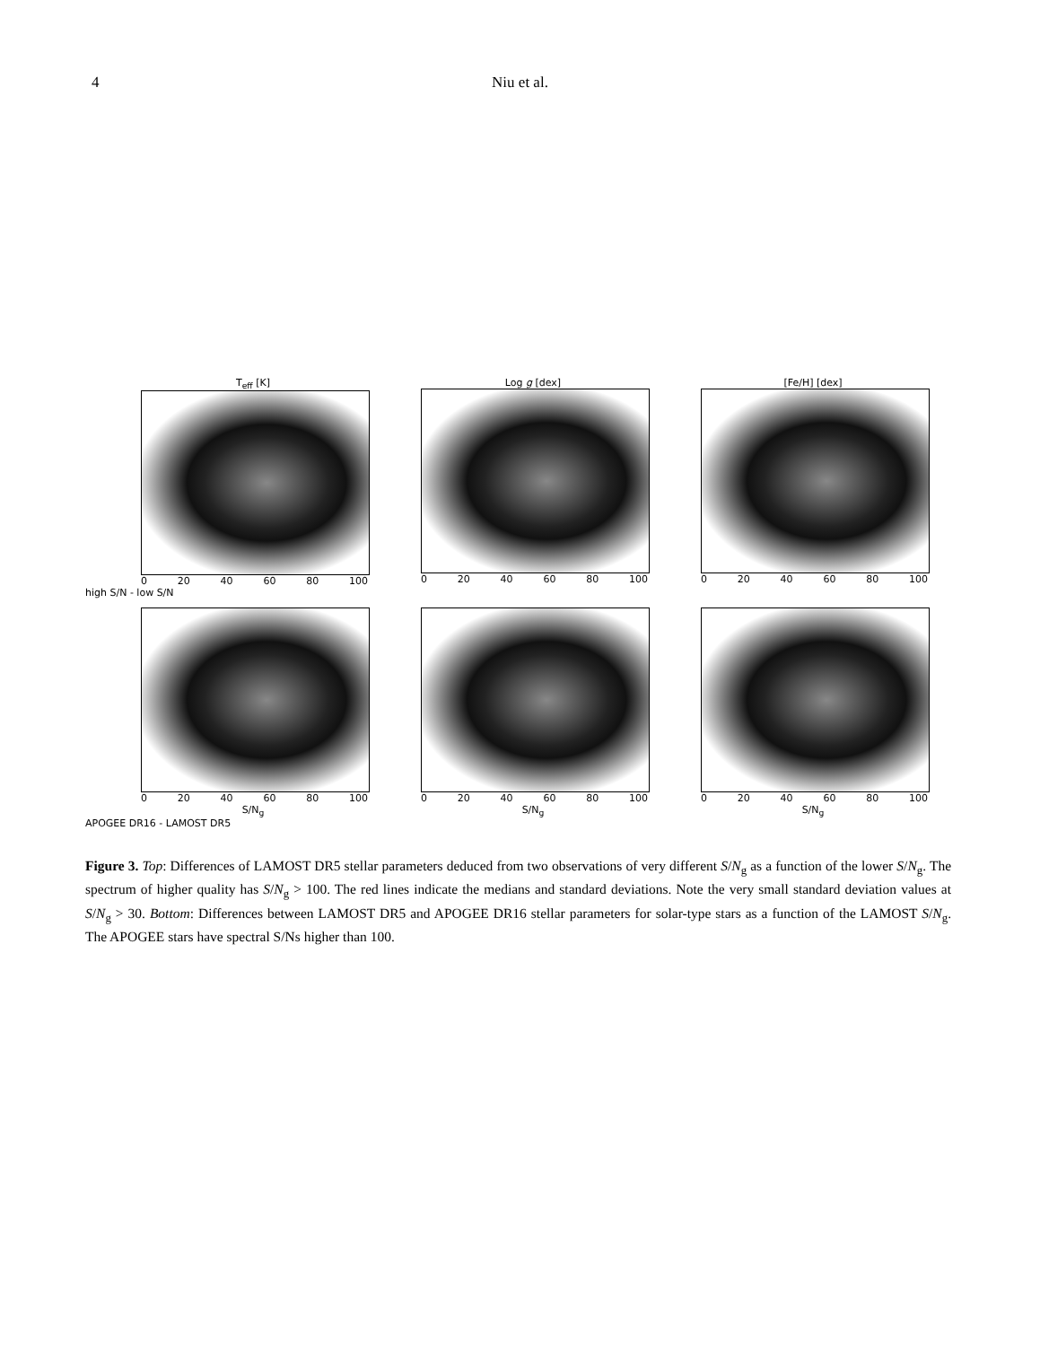4
Niu et al.
T<sub>eff</sub> [K]
0 20 40 60 80 100
Log g [dex]
0 20 40 60 80 100
[Fe/H] [dex]
0 20 40 60 80 100
high S/N - low S/N
0 20 40 60 80 100
S/N<sub>g</sub>
0 20 40 60 80 100
S/N<sub>g</sub>
0 20 40 60 80 100
S/N<sub>g</sub>
APOGEE DR16 - LAMOST DR5
Figure 3. Top: Differences of LAMOST DR5 stellar parameters deduced from two observations of very different S/N<sub>g</sub> as a function of the lower S/N<sub>g</sub>. The spectrum of higher quality has S/N<sub>g</sub> > 100. The red lines indicate the medians and standard deviations. Note the very small standard deviation values at S/N<sub>g</sub> > 30. Bottom: Differences between LAMOST DR5 and APOGEE DR16 stellar parameters for solar-type stars as a function of the LAMOST S/N<sub>g</sub>. The APOGEE stars have spectral S/Ns higher than 100.